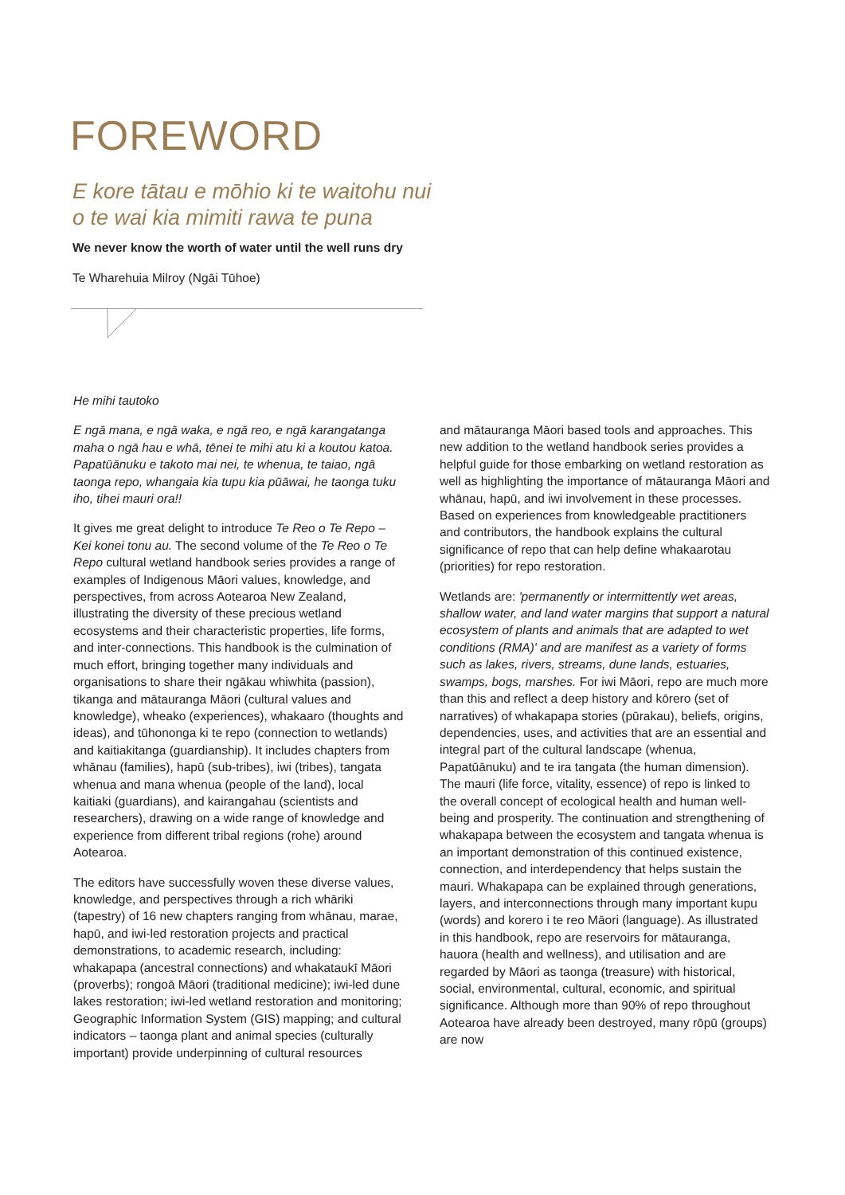FOREWORD
E kore tātau e mōhio ki te waitohu nui
o te wai kia mimiti rawa te puna
We never know the worth of water until the well runs dry
Te Wharehuia Milroy (Ngāi Tūhoe)
He mihi tautoko
E ngā mana, e ngā waka, e ngā reo, e ngā karangatanga maha o ngā hau e whā, tēnei te mihi atu ki a koutou katoa. Papatūānuku e takoto mai nei, te whenua, te taiao, ngā taonga repo, whangaia kia tupu kia pūāwai, he taonga tuku iho, tihei mauri ora!!
It gives me great delight to introduce Te Reo o Te Repo – Kei konei tonu au. The second volume of the Te Reo o Te Repo cultural wetland handbook series provides a range of examples of Indigenous Māori values, knowledge, and perspectives, from across Aotearoa New Zealand, illustrating the diversity of these precious wetland ecosystems and their characteristic properties, life forms, and inter-connections. This handbook is the culmination of much effort, bringing together many individuals and organisations to share their ngākau whiwhita (passion), tikanga and mātauranga Māori (cultural values and knowledge), wheako (experiences), whakaaro (thoughts and ideas), and tūhononga ki te repo (connection to wetlands) and kaitiakitanga (guardianship). It includes chapters from whānau (families), hapū (sub-tribes), iwi (tribes), tangata whenua and mana whenua (people of the land), local kaitiaki (guardians), and kairangahau (scientists and researchers), drawing on a wide range of knowledge and experience from different tribal regions (rohe) around Aotearoa.
The editors have successfully woven these diverse values, knowledge, and perspectives through a rich whāriki (tapestry) of 16 new chapters ranging from whānau, marae, hapū, and iwi-led restoration projects and practical demonstrations, to academic research, including: whakapapa (ancestral connections) and whakataukī Māori (proverbs); rongoā Māori (traditional medicine); iwi-led dune lakes restoration; iwi-led wetland restoration and monitoring; Geographic Information System (GIS) mapping; and cultural indicators – taonga plant and animal species (culturally important) provide underpinning of cultural resources
and mātauranga Māori based tools and approaches. This new addition to the wetland handbook series provides a helpful guide for those embarking on wetland restoration as well as highlighting the importance of mātauranga Māori and whānau, hapū, and iwi involvement in these processes. Based on experiences from knowledgeable practitioners and contributors, the handbook explains the cultural significance of repo that can help define whakaarotau (priorities) for repo restoration.
Wetlands are: 'permanently or intermittently wet areas, shallow water, and land water margins that support a natural ecosystem of plants and animals that are adapted to wet conditions (RMA)' and are manifest as a variety of forms such as lakes, rivers, streams, dune lands, estuaries, swamps, bogs, marshes. For iwi Māori, repo are much more than this and reflect a deep history and kōrero (set of narratives) of whakapapa stories (pūrakau), beliefs, origins, dependencies, uses, and activities that are an essential and integral part of the cultural landscape (whenua, Papatūānuku) and te ira tangata (the human dimension). The mauri (life force, vitality, essence) of repo is linked to the overall concept of ecological health and human well-being and prosperity. The continuation and strengthening of whakapapa between the ecosystem and tangata whenua is an important demonstration of this continued existence, connection, and interdependency that helps sustain the mauri. Whakapapa can be explained through generations, layers, and interconnections through many important kupu (words) and korero i te reo Māori (language). As illustrated in this handbook, repo are reservoirs for mātauranga, hauora (health and wellness), and utilisation and are regarded by Māori as taonga (treasure) with historical, social, environmental, cultural, economic, and spiritual significance. Although more than 90% of repo throughout Aotearoa have already been destroyed, many rōpū (groups) are now